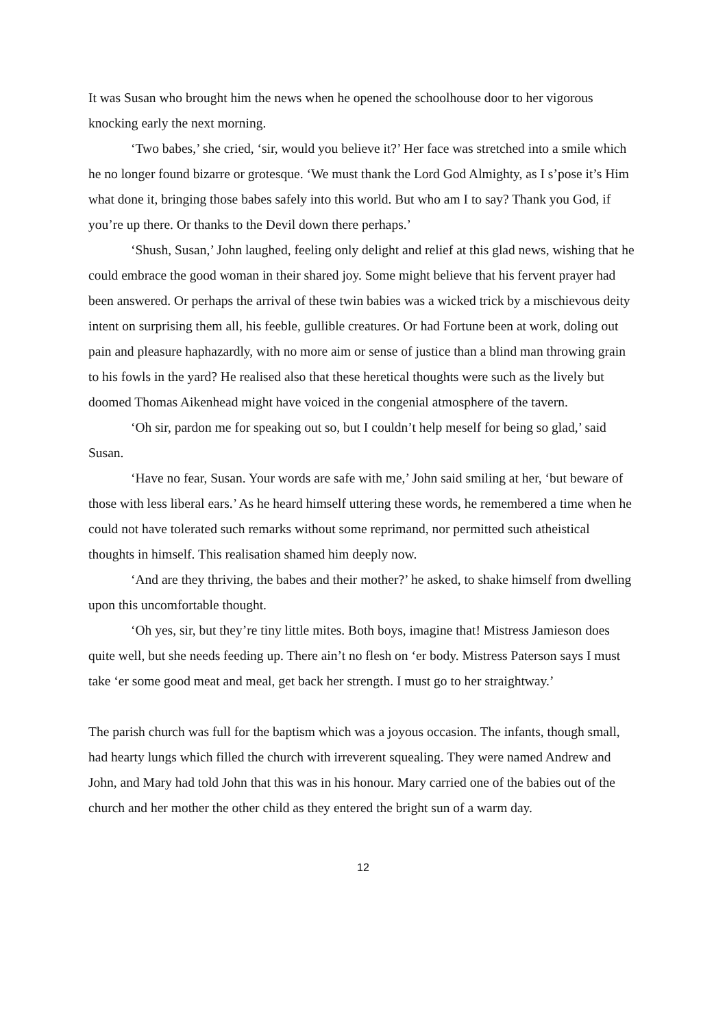It was Susan who brought him the news when he opened the schoolhouse door to her vigorous knocking early the next morning.
‘Two babes,’ she cried, ‘sir, would you believe it?’ Her face was stretched into a smile which he no longer found bizarre or grotesque. ‘We must thank the Lord God Almighty, as I s’pose it’s Him what done it, bringing those babes safely into this world. But who am I to say? Thank you God, if you’re up there. Or thanks to the Devil down there perhaps.’
‘Shush, Susan,’ John laughed, feeling only delight and relief at this glad news, wishing that he could embrace the good woman in their shared joy. Some might believe that his fervent prayer had been answered. Or perhaps the arrival of these twin babies was a wicked trick by a mischievous deity intent on surprising them all, his feeble, gullible creatures. Or had Fortune been at work, doling out pain and pleasure haphazardly, with no more aim or sense of justice than a blind man throwing grain to his fowls in the yard? He realised also that these heretical thoughts were such as the lively but doomed Thomas Aikenhead might have voiced in the congenial atmosphere of the tavern.
‘Oh sir, pardon me for speaking out so, but I couldn’t help meself for being so glad,’ said Susan.
‘Have no fear, Susan. Your words are safe with me,’ John said smiling at her, ‘but beware of those with less liberal ears.’ As he heard himself uttering these words, he remembered a time when he could not have tolerated such remarks without some reprimand, nor permitted such atheistical thoughts in himself. This realisation shamed him deeply now.
‘And are they thriving, the babes and their mother?’ he asked, to shake himself from dwelling upon this uncomfortable thought.
‘Oh yes, sir, but they’re tiny little mites. Both boys, imagine that! Mistress Jamieson does quite well, but she needs feeding up. There ain’t no flesh on ‘er body. Mistress Paterson says I must take ‘er some good meat and meal, get back her strength. I must go to her straightway.’
The parish church was full for the baptism which was a joyous occasion. The infants, though small, had hearty lungs which filled the church with irreverent squealing. They were named Andrew and John, and Mary had told John that this was in his honour. Mary carried one of the babies out of the church and her mother the other child as they entered the bright sun of a warm day.
12